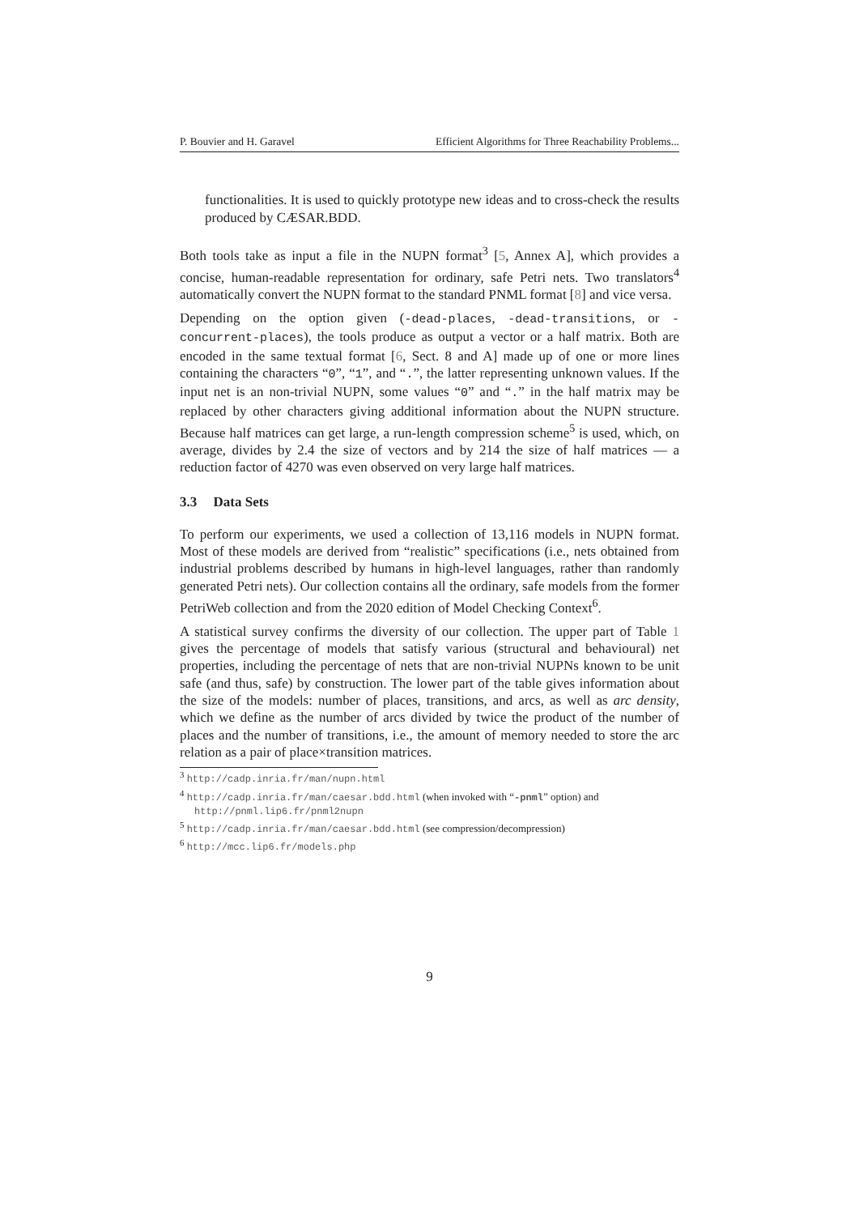P. Bouvier and H. Garavel Efficient Algorithms for Three Reachability Problems...
functionalities. It is used to quickly prototype new ideas and to cross-check the results produced by CÆSAR.BDD.
Both tools take as input a file in the NUPN format<sup>3</sup> [5, Annex A], which provides a concise, human-readable representation for ordinary, safe Petri nets. Two translators<sup>4</sup> automatically convert the NUPN format to the standard PNML format [8] and vice versa.
Depending on the option given (-dead-places, -dead-transitions, or -concurrent-places), the tools produce as output a vector or a half matrix. Both are encoded in the same textual format [6, Sect. 8 and A] made up of one or more lines containing the characters “0”, “1”, and “.”, the latter representing unknown values. If the input net is an non-trivial NUPN, some values “0” and “.” in the half matrix may be replaced by other characters giving additional information about the NUPN structure. Because half matrices can get large, a run-length compression scheme<sup>5</sup> is used, which, on average, divides by 2.4 the size of vectors and by 214 the size of half matrices — a reduction factor of 4270 was even observed on very large half matrices.
3.3 Data Sets
To perform our experiments, we used a collection of 13,116 models in NUPN format. Most of these models are derived from “realistic” specifications (i.e., nets obtained from industrial problems described by humans in high-level languages, rather than randomly generated Petri nets). Our collection contains all the ordinary, safe models from the former PetriWeb collection and from the 2020 edition of Model Checking Context<sup>6</sup>.
A statistical survey confirms the diversity of our collection. The upper part of Table 1 gives the percentage of models that satisfy various (structural and behavioural) net properties, including the percentage of nets that are non-trivial NUPNs known to be unit safe (and thus, safe) by construction. The lower part of the table gives information about the size of the models: number of places, transitions, and arcs, as well as arc density, which we define as the number of arcs divided by twice the product of the number of places and the number of transitions, i.e., the amount of memory needed to store the arc relation as a pair of place×transition matrices.
<sup>3</sup> http://cadp.inria.fr/man/nupn.html
<sup>4</sup> http://cadp.inria.fr/man/caesar.bdd.html (when invoked with “-pnml” option) and http://pnml.lip6.fr/pnml2nupn
<sup>5</sup> http://cadp.inria.fr/man/caesar.bdd.html (see compression/decompression)
<sup>6</sup> http://mcc.lip6.fr/models.php
9